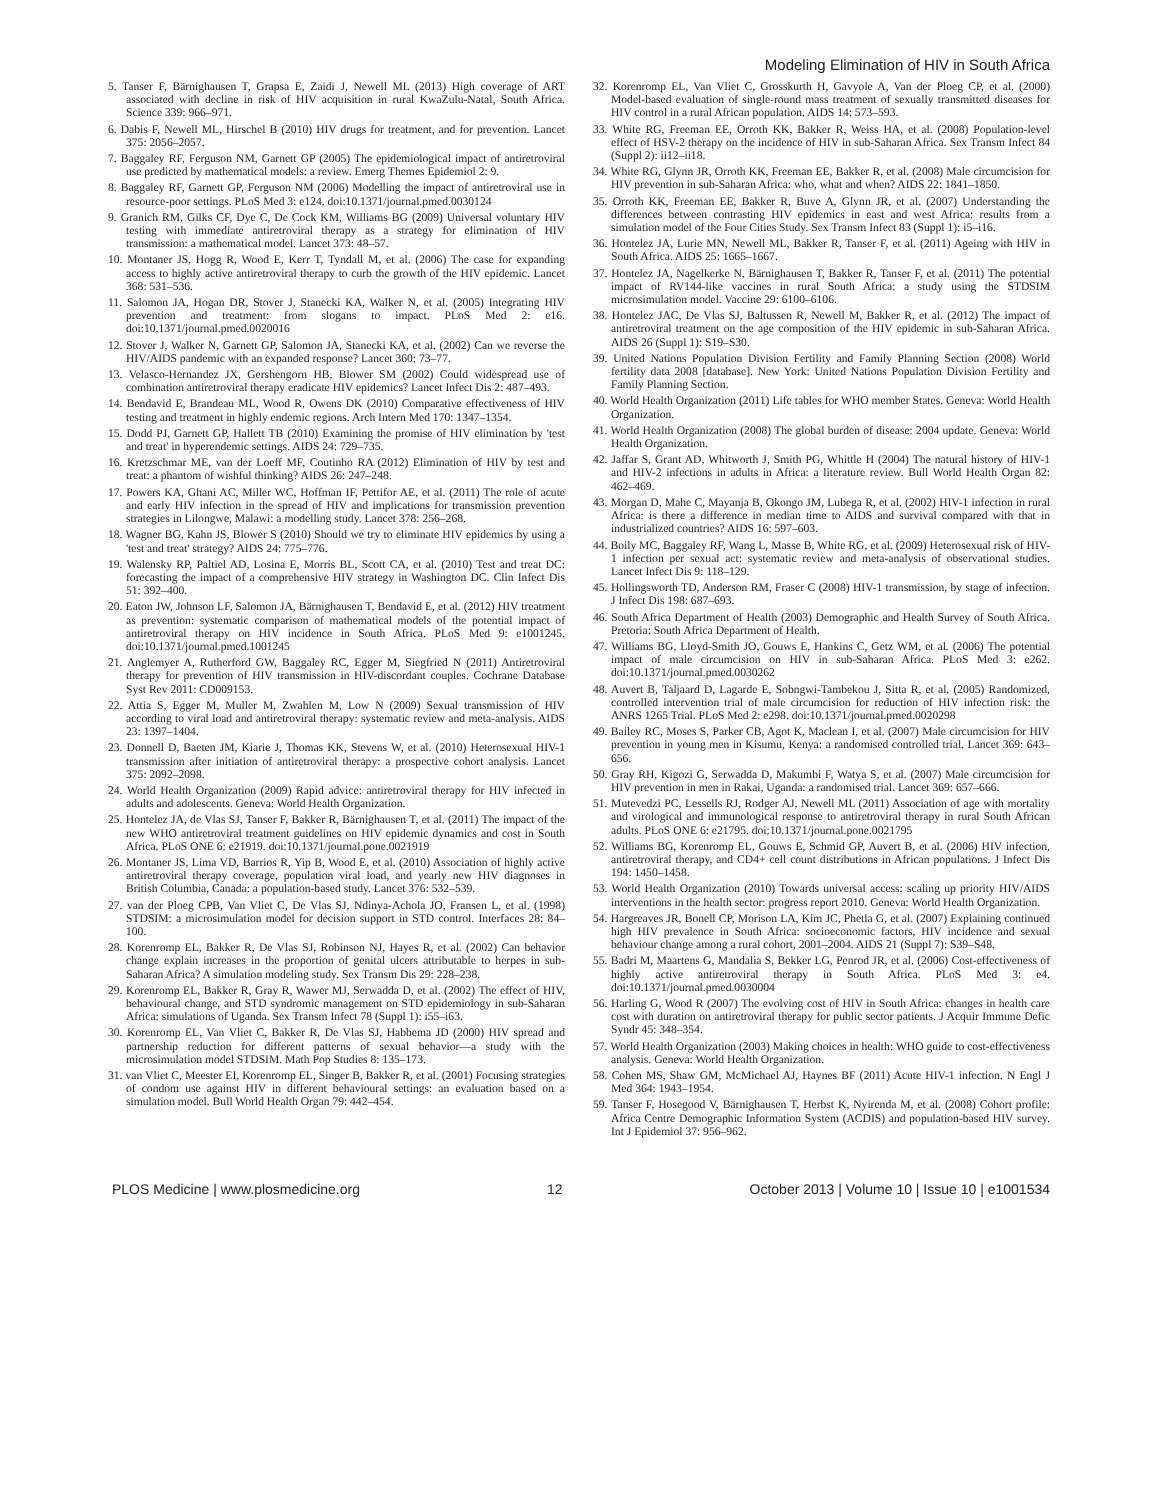Modeling Elimination of HIV in South Africa
5. Tanser F, Bärnighausen T, Grapsa E, Zaidi J, Newell ML (2013) High coverage of ART associated with decline in risk of HIV acquisition in rural KwaZulu-Natal, South Africa. Science 339: 966–971.
6. Dabis F, Newell ML, Hirschel B (2010) HIV drugs for treatment, and for prevention. Lancet 375: 2056–2057.
7. Baggaley RF, Ferguson NM, Garnett GP (2005) The epidemiological impact of antiretroviral use predicted by mathematical models: a review. Emerg Themes Epidemiol 2: 9.
8. Baggaley RF, Garnett GP, Ferguson NM (2006) Modelling the impact of antiretroviral use in resource-poor settings. PLoS Med 3: e124. doi:10.1371/journal.pmed.0030124
9. Granich RM, Gilks CF, Dye C, De Cock KM, Williams BG (2009) Universal voluntary HIV testing with immediate antiretroviral therapy as a strategy for elimination of HIV transmission: a mathematical model. Lancet 373: 48–57.
10. Montaner JS, Hogg R, Wood E, Kerr T, Tyndall M, et al. (2006) The case for expanding access to highly active antiretroviral therapy to curb the growth of the HIV epidemic. Lancet 368: 531–536.
11. Salomon JA, Hogan DR, Stover J, Stanecki KA, Walker N, et al. (2005) Integrating HIV prevention and treatment: from slogans to impact. PLoS Med 2: e16. doi:10.1371/journal.pmed.0020016
12. Stover J, Walker N, Garnett GP, Salomon JA, Stanecki KA, et al. (2002) Can we reverse the HIV/AIDS pandemic with an expanded response? Lancet 360: 73–77.
13. Velasco-Hernandez JX, Gershengorn HB, Blower SM (2002) Could widespread use of combination antiretroviral therapy eradicate HIV epidemics? Lancet Infect Dis 2: 487–493.
14. Bendavid E, Brandeau ML, Wood R, Owens DK (2010) Comparative effectiveness of HIV testing and treatment in highly endemic regions. Arch Intern Med 170: 1347–1354.
15. Dodd PJ, Garnett GP, Hallett TB (2010) Examining the promise of HIV elimination by 'test and treat' in hyperendemic settings. AIDS 24: 729–735.
16. Kretzschmar ME, van der Loeff MF, Coutinho RA (2012) Elimination of HIV by test and treat: a phantom of wishful thinking? AIDS 26: 247–248.
17. Powers KA, Ghani AC, Miller WC, Hoffman IF, Pettifor AE, et al. (2011) The role of acute and early HIV infection in the spread of HIV and implications for transmission prevention strategies in Lilongwe, Malawi: a modelling study. Lancet 378: 256–268.
18. Wagner BG, Kahn JS, Blower S (2010) Should we try to eliminate HIV epidemics by using a 'test and treat' strategy? AIDS 24: 775–776.
19. Walensky RP, Paltiel AD, Losina E, Morris BL, Scott CA, et al. (2010) Test and treat DC: forecasting the impact of a comprehensive HIV strategy in Washington DC. Clin Infect Dis 51: 392–400.
20. Eaton JW, Johnson LF, Salomon JA, Bärnighausen T, Bendavid E, et al. (2012) HIV treatment as prevention: systematic comparison of mathematical models of the potential impact of antiretroviral therapy on HIV incidence in South Africa. PLoS Med 9: e1001245. doi:10.1371/journal.pmed.1001245
21. Anglemyer A, Rutherford GW, Baggaley RC, Egger M, Siegfried N (2011) Antiretroviral therapy for prevention of HIV transmission in HIV-discordant couples. Cochrane Database Syst Rev 2011: CD009153.
22. Attia S, Egger M, Muller M, Zwahlen M, Low N (2009) Sexual transmission of HIV according to viral load and antiretroviral therapy: systematic review and meta-analysis. AIDS 23: 1397–1404.
23. Donnell D, Baeten JM, Kiarie J, Thomas KK, Stevens W, et al. (2010) Heterosexual HIV-1 transmission after initiation of antiretroviral therapy: a prospective cohort analysis. Lancet 375: 2092–2098.
24. World Health Organization (2009) Rapid advice: antiretroviral therapy for HIV infected in adults and adolescents. Geneva: World Health Organization.
25. Hontelez JA, de Vlas SJ, Tanser F, Bakker R, Bärnighausen T, et al. (2011) The impact of the new WHO antiretroviral treatment guidelines on HIV epidemic dynamics and cost in South Africa. PLoS ONE 6: e21919. doi:10.1371/journal.pone.0021919
26. Montaner JS, Lima VD, Barrios R, Yip B, Wood E, et al. (2010) Association of highly active antiretroviral therapy coverage, population viral load, and yearly new HIV diagnoses in British Columbia, Canada: a population-based study. Lancet 376: 532–539.
27. van der Ploeg CPB, Van Vliet C, De Vlas SJ, Ndinya-Achola JO, Fransen L, et al. (1998) STDSIM: a microsimulation model for decision support in STD control. Interfaces 28: 84–100.
28. Korenromp EL, Bakker R, De Vlas SJ, Robinson NJ, Hayes R, et al. (2002) Can behavior change explain increases in the proportion of genital ulcers attributable to herpes in sub-Saharan Africa? A simulation modeling study. Sex Transm Dis 29: 228–238.
29. Korenromp EL, Bakker R, Gray R, Wawer MJ, Serwadda D, et al. (2002) The effect of HIV, behavioural change, and STD syndromic management on STD epidemiology in sub-Saharan Africa: simulations of Uganda. Sex Transm Infect 78 (Suppl 1): i55–i63.
30. Korenromp EL, Van Vliet C, Bakker R, De Vlas SJ, Habbema JD (2000) HIV spread and partnership reduction for different patterns of sexual behavior—a study with the microsimulation model STDSIM. Math Pop Studies 8: 135–173.
31. van Vliet C, Meester EI, Korenromp EL, Singer B, Bakker R, et al. (2001) Focusing strategies of condom use against HIV in different behavioural settings: an evaluation based on a simulation model. Bull World Health Organ 79: 442–454.
32. Korenromp EL, Van Vliet C, Grosskurth H, Gavyole A, Van der Ploeg CP, et al. (2000) Model-based evaluation of single-round mass treatment of sexually transmitted diseases for HIV control in a rural African population. AIDS 14: 573–593.
33. White RG, Freeman EE, Orroth KK, Bakker R, Weiss HA, et al. (2008) Population-level effect of HSV-2 therapy on the incidence of HIV in sub-Saharan Africa. Sex Transm Infect 84 (Suppl 2): ii12–ii18.
34. White RG, Glynn JR, Orroth KK, Freeman EE, Bakker R, et al. (2008) Male circumcision for HIV prevention in sub-Saharan Africa: who, what and when? AIDS 22: 1841–1850.
35. Orroth KK, Freeman EE, Bakker R, Buve A, Glynn JR, et al. (2007) Understanding the differences between contrasting HIV epidemics in east and west Africa: results from a simulation model of the Four Cities Study. Sex Transm Infect 83 (Suppl 1): i5–i16.
36. Hontelez JA, Lurie MN, Newell ML, Bakker R, Tanser F, et al. (2011) Ageing with HIV in South Africa. AIDS 25: 1665–1667.
37. Hontelez JA, Nagelkerke N, Bärnighausen T, Bakker R, Tanser F, et al. (2011) The potential impact of RV144-like vaccines in rural South Africa: a study using the STDSIM microsimulation model. Vaccine 29: 6100–6106.
38. Hontelez JAC, De Vlas SJ, Baltussen R, Newell M, Bakker R, et al. (2012) The impact of antiretroviral treatment on the age composition of the HIV epidemic in sub-Saharan Africa. AIDS 26 (Suppl 1): S19–S30.
39. United Nations Population Division Fertility and Family Planning Section (2008) World fertility data 2008 [database]. New York: United Nations Population Division Fertility and Family Planning Section.
40. World Health Organization (2011) Life tables for WHO member States. Geneva: World Health Organization.
41. World Health Organization (2008) The global burden of disease: 2004 update. Geneva: World Health Organization.
42. Jaffar S, Grant AD, Whitworth J, Smith PG, Whittle H (2004) The natural history of HIV-1 and HIV-2 infections in adults in Africa: a literature review. Bull World Health Organ 82: 462–469.
43. Morgan D, Mahe C, Mayanja B, Okongo JM, Lubega R, et al. (2002) HIV-1 infection in rural Africa: is there a difference in median time to AIDS and survival compared with that in industrialized countries? AIDS 16: 597–603.
44. Boily MC, Baggaley RF, Wang L, Masse B, White RG, et al. (2009) Heterosexual risk of HIV-1 infection per sexual act: systematic review and meta-analysis of observational studies. Lancet Infect Dis 9: 118–129.
45. Hollingsworth TD, Anderson RM, Fraser C (2008) HIV-1 transmission, by stage of infection. J Infect Dis 198: 687–693.
46. South Africa Department of Health (2003) Demographic and Health Survey of South Africa. Pretoria: South Africa Department of Health.
47. Williams BG, Lloyd-Smith JO, Gouws E, Hankins C, Getz WM, et al. (2006) The potential impact of male circumcision on HIV in sub-Saharan Africa. PLoS Med 3: e262. doi:10.1371/journal.pmed.0030262
48. Auvert B, Taljaard D, Lagarde E, Sobngwi-Tambekou J, Sitta R, et al. (2005) Randomized, controlled intervention trial of male circumcision for reduction of HIV infection risk: the ANRS 1265 Trial. PLoS Med 2: e298. doi:10.1371/journal.pmed.0020298
49. Bailey RC, Moses S, Parker CB, Agot K, Maclean I, et al. (2007) Male circumcision for HIV prevention in young men in Kisumu, Kenya: a randomised controlled trial. Lancet 369: 643–656.
50. Gray RH, Kigozi G, Serwadda D, Makumbi F, Watya S, et al. (2007) Male circumcision for HIV prevention in men in Rakai, Uganda: a randomised trial. Lancet 369: 657–666.
51. Mutevedzi PC, Lessells RJ, Rodger AJ, Newell ML (2011) Association of age with mortality and virological and immunological response to antiretroviral therapy in rural South African adults. PLoS ONE 6: e21795. doi:10.1371/journal.pone.0021795
52. Williams BG, Korenromp EL, Gouws E, Schmid GP, Auvert B, et al. (2006) HIV infection, antiretroviral therapy, and CD4+ cell count distributions in African populations. J Infect Dis 194: 1450–1458.
53. World Health Organization (2010) Towards universal access: scaling up priority HIV/AIDS interventions in the health sector: progress report 2010. Geneva: World Health Organization.
54. Hargreaves JR, Bonell CP, Morison LA, Kim JC, Phetla G, et al. (2007) Explaining continued high HIV prevalence in South Africa: socioeconomic factors, HIV incidence and sexual behaviour change among a rural cohort, 2001–2004. AIDS 21 (Suppl 7): S39–S48.
55. Badri M, Maartens G, Mandalia S, Bekker LG, Penrod JR, et al. (2006) Cost-effectiveness of highly active antiretroviral therapy in South Africa. PLoS Med 3: e4. doi:10.1371/journal.pmed.0030004
56. Harling G, Wood R (2007) The evolving cost of HIV in South Africa: changes in health care cost with duration on antiretroviral therapy for public sector patients. J Acquir Immune Defic Syndr 45: 348–354.
57. World Health Organization (2003) Making choices in health: WHO guide to cost-effectiveness analysis. Geneva: World Health Organization.
58. Cohen MS, Shaw GM, McMichael AJ, Haynes BF (2011) Acute HIV-1 infection. N Engl J Med 364: 1943–1954.
59. Tanser F, Hosegood V, Bärnighausen T, Herbst K, Nyirenda M, et al. (2008) Cohort profile: Africa Centre Demographic Information System (ACDIS) and population-based HIV survey. Int J Epidemiol 37: 956–962.
PLOS Medicine | www.plosmedicine.org 12 October 2013 | Volume 10 | Issue 10 | e1001534